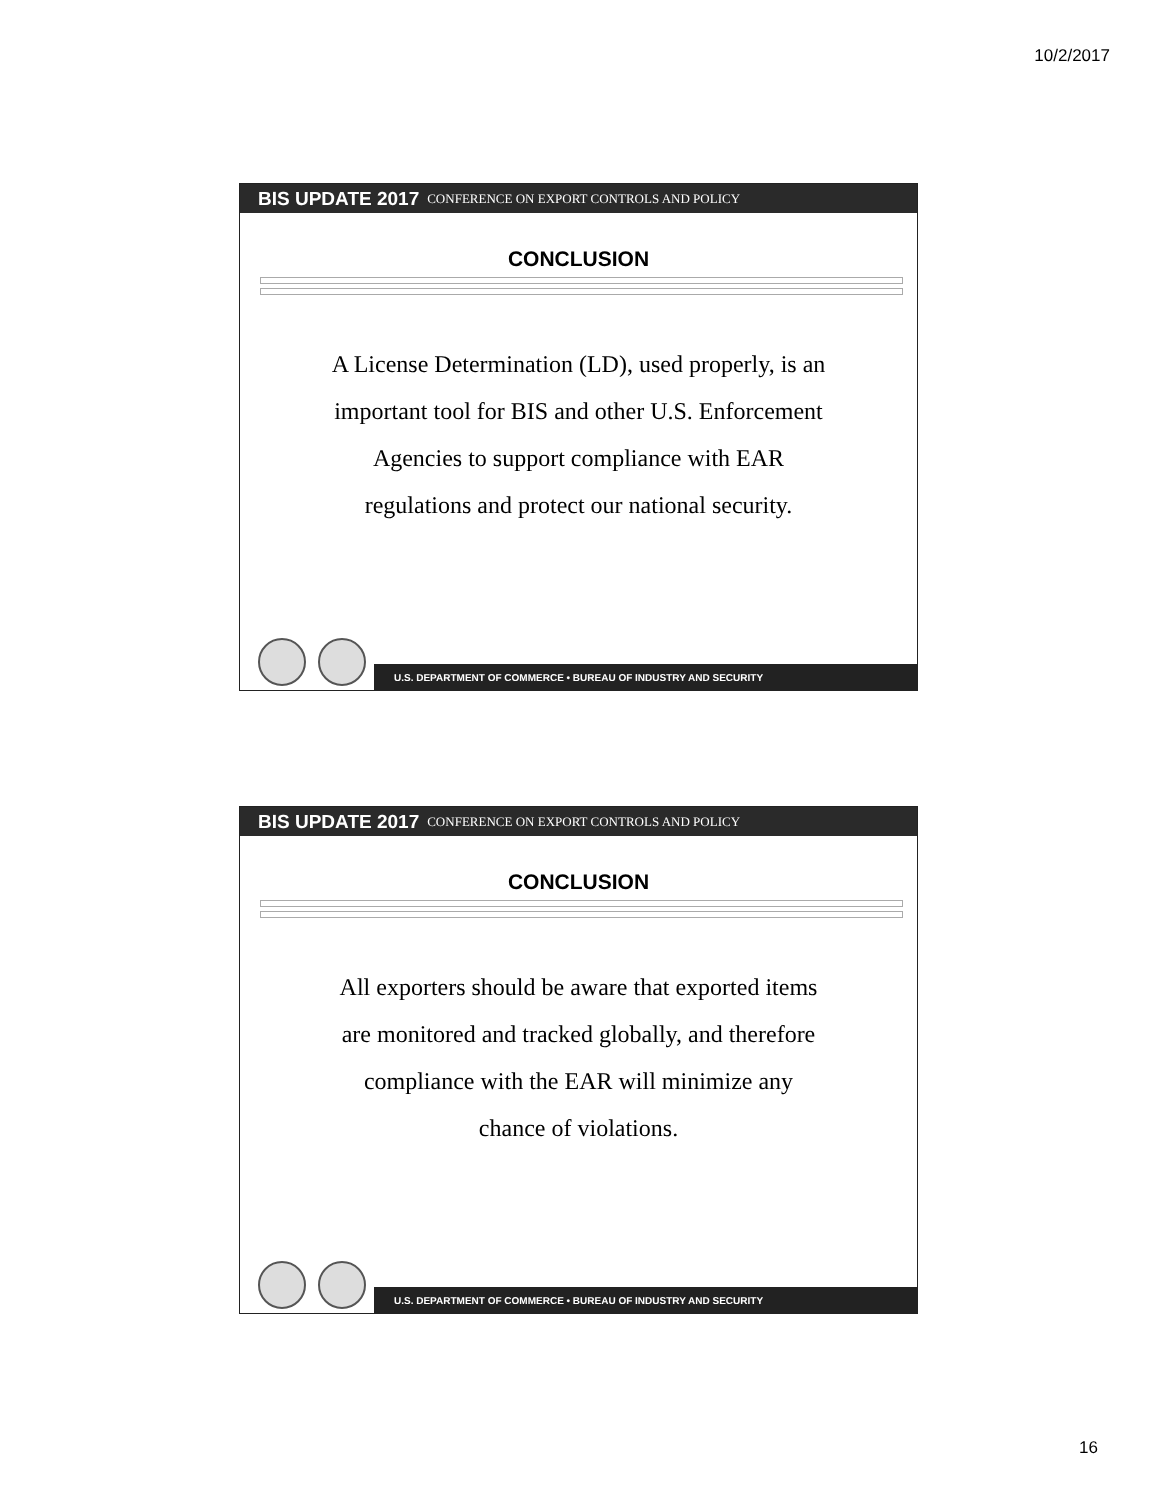10/2/2017
BIS UPDATE 2017 CONFERENCE ON EXPORT CONTROLS AND POLICY
CONCLUSION
A License Determination (LD), used properly, is an important tool for BIS and other U.S. Enforcement Agencies to support compliance with EAR regulations and protect our national security.
U.S. DEPARTMENT OF COMMERCE • BUREAU OF INDUSTRY AND SECURITY
BIS UPDATE 2017 CONFERENCE ON EXPORT CONTROLS AND POLICY
CONCLUSION
All exporters should be aware that exported items are monitored and tracked globally, and therefore compliance with the EAR will minimize any chance of violations.
U.S. DEPARTMENT OF COMMERCE • BUREAU OF INDUSTRY AND SECURITY
16